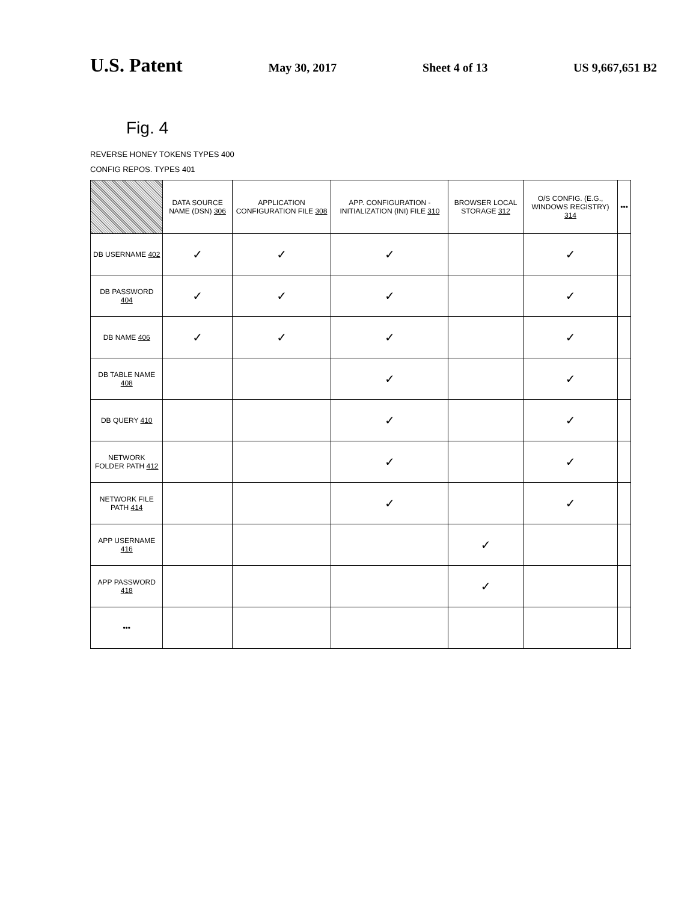U.S. Patent May 30, 2017 Sheet 4 of 13 US 9,667,651 B2
Fig. 4
REVERSE HONEY TOKENS TYPES 400
CONFIG REPOS. TYPES 401
| | DATA SOURCE NAME (DSN) 306 | APPLICATION CONFIGURATION FILE 308 | APP. CONFIGURATION - INITIALIZATION (INI) FILE 310 | BROWSER LOCAL STORAGE 312 | O/S CONFIG. (E.G., WINDOWS REGISTRY) 314 | ••• |
| --- | --- | --- | --- | --- | --- | --- |
| DB USERNAME 402 | ✓ | ✓ | ✓ | | ✓ | |
| DB PASSWORD 404 | ✓ | ✓ | ✓ | | ✓ | |
| DB NAME 406 | ✓ | ✓ | ✓ | | ✓ | |
| DB TABLE NAME 408 | | | ✓ | | ✓ | |
| DB QUERY 410 | | | ✓ | | ✓ | |
| NETWORK FOLDER PATH 412 | | | ✓ | | ✓ | |
| NETWORK FILE PATH 414 | | | ✓ | | ✓ | |
| APP USERNAME 416 | | | | ✓ | | |
| APP PASSWORD 418 | | | | ✓ | | |
| ••• | | | | | | |